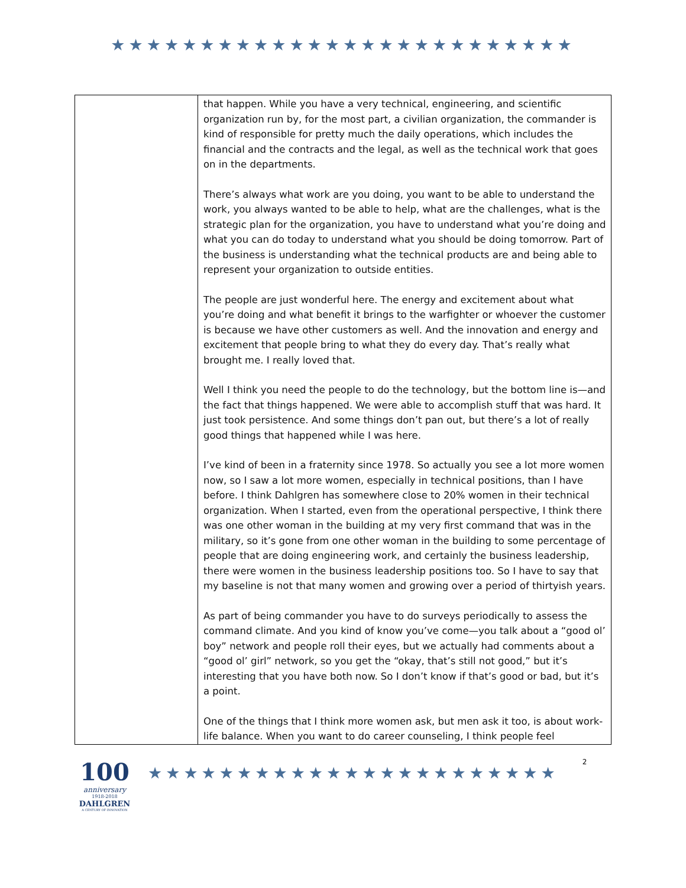★★★★★★★★★★★★★★★★★★★★★★★★★★
| | that happen. While you have a very technical, engineering, and scientific organization run by, for the most part, a civilian organization, the commander is kind of responsible for pretty much the daily operations, which includes the financial and the contracts and the legal, as well as the technical work that goes on in the departments. There’s always what work are you doing, you want to be able to understand the work, you always wanted to be able to help, what are the challenges, what is the strategic plan for the organization, you have to understand what you’re doing and what you can do today to understand what you should be doing tomorrow. Part of the business is understanding what the technical products are and being able to represent your organization to outside entities. The people are just wonderful here. The energy and excitement about what you’re doing and what benefit it brings to the warfighter or whoever the customer is because we have other customers as well. And the innovation and energy and excitement that people bring to what they do every day. That’s really what brought me. I really loved that. Well I think you need the people to do the technology, but the bottom line is—and the fact that things happened. We were able to accomplish stuff that was hard. It just took persistence. And some things don’t pan out, but there’s a lot of really good things that happened while I was here. I’ve kind of been in a fraternity since 1978. So actually you see a lot more women now, so I saw a lot more women, especially in technical positions, than I have before. I think Dahlgren has somewhere close to 20% women in their technical organization. When I started, even from the operational perspective, I think there was one other woman in the building at my very first command that was in the military, so it’s gone from one other woman in the building to some percentage of people that are doing engineering work, and certainly the business leadership, there were women in the business leadership positions too. So I have to say that my baseline is not that many women and growing over a period of thirtyish years. As part of being commander you have to do surveys periodically to assess the command climate. And you kind of know you’ve come—you talk about a “good ol’ boy” network and people roll their eyes, but we actually had comments about a “good ol’ girl” network, so you get the “okay, that’s still not good,” but it’s interesting that you have both now. So I don’t know if that’s good or bad, but it’s a point. One of the things that I think more women ask, but men ask it too, is about work-life balance. When you want to do career counseling, I think people feel |
100
anniversary
1918-2018
DAHLGREN
A CENTURY OF INNOVATION
★★★★★★★★★★★★★★★★★★★★★★★
2